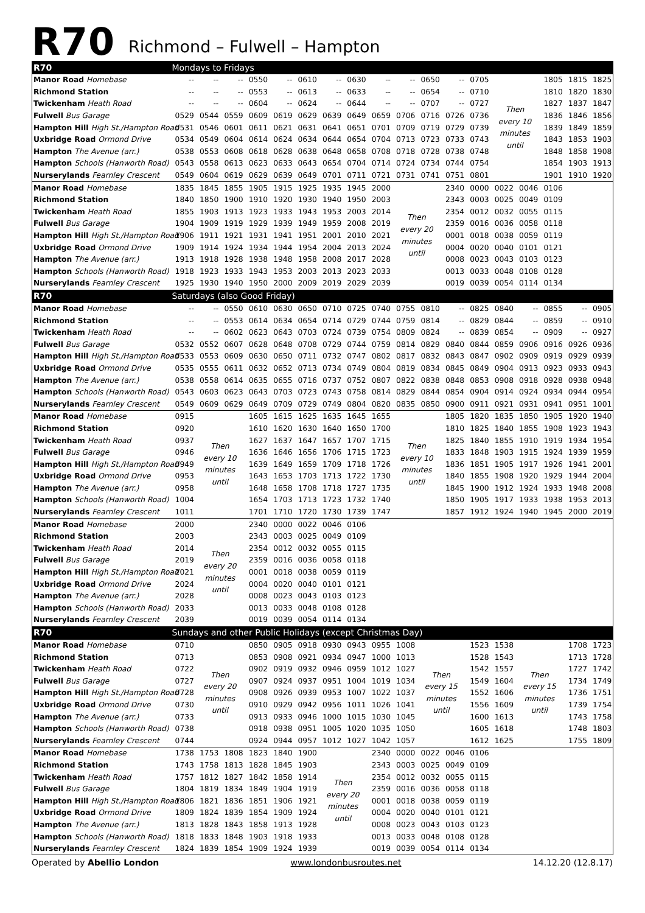R70
Richmond – Fulwell – Hampton
| R70 | Mondays to Fridays | | | | | | | | | | | | | | | | | |
| --- | --- | --- | --- | --- | --- | --- | --- | --- | --- | --- | --- | --- | --- | --- | --- | --- | --- | --- |
| Manor Road Homebase | -- | -- | -- | 0550 | -- | 0610 | -- | 0630 | -- | -- | 0650 | -- | 0705 | Then every 10 minutes until | | 1805 | 1815 | 1825 |
| Richmond Station | -- | -- | -- | 0553 | -- | 0613 | -- | 0633 | -- | -- | 0654 | -- | 0710 | | | 1810 | 1820 | 1830 |
| Twickenham Heath Road | -- | -- | -- | 0604 | -- | 0624 | -- | 0644 | -- | -- | 0707 | -- | 0727 | | | 1827 | 1837 | 1847 |
| Fulwell Bus Garage | 0529 | 0544 | 0559 | 0609 | 0619 | 0629 | 0639 | 0649 | 0659 | 0706 | 0716 | 0726 | 0736 | | | 1836 | 1846 | 1856 |
| Hampton Hill High St./Hampton Road | 0531 | 0546 | 0601 | 0611 | 0621 | 0631 | 0641 | 0651 | 0701 | 0709 | 0719 | 0729 | 0739 | | | 1839 | 1849 | 1859 |
| Uxbridge Road Ormond Drive | 0534 | 0549 | 0604 | 0614 | 0624 | 0634 | 0644 | 0654 | 0704 | 0713 | 0723 | 0733 | 0743 | | | 1843 | 1853 | 1903 |
| Hampton The Avenue (arr.) | 0538 | 0553 | 0608 | 0618 | 0628 | 0638 | 0648 | 0658 | 0708 | 0718 | 0728 | 0738 | 0748 | | | 1848 | 1858 | 1908 |
| Hampton Schools (Hanworth Road) | 0543 | 0558 | 0613 | 0623 | 0633 | 0643 | 0654 | 0704 | 0714 | 0724 | 0734 | 0744 | 0754 | | | 1854 | 1903 | 1913 |
| Nurserylands Fearnley Crescent | 0549 | 0604 | 0619 | 0629 | 0639 | 0649 | 0701 | 0711 | 0721 | 0731 | 0741 | 0751 | 0801 | | | 1901 | 1910 | 1920 |
| Manor Road Homebase | 1835 | 1845 | 1855 | 1905 | 1915 | 1925 | 1935 | 1945 | 2000 | Then every 20 minutes until | | 2340 | 0000 | 0022 | 0046 | 0106 | | |
| Richmond Station | 1840 | 1850 | 1900 | 1910 | 1920 | 1930 | 1940 | 1950 | 2003 | | | 2343 | 0003 | 0025 | 0049 | 0109 | | |
| Twickenham Heath Road | 1855 | 1903 | 1913 | 1923 | 1933 | 1943 | 1953 | 2003 | 2014 | | | 2354 | 0012 | 0032 | 0055 | 0115 | | |
| Fulwell Bus Garage | 1904 | 1909 | 1919 | 1929 | 1939 | 1949 | 1959 | 2008 | 2019 | | | 2359 | 0016 | 0036 | 0058 | 0118 | | |
| Hampton Hill High St./Hampton Road | 1906 | 1911 | 1921 | 1931 | 1941 | 1951 | 2001 | 2010 | 2021 | | | 0001 | 0018 | 0038 | 0059 | 0119 | | |
| Uxbridge Road Ormond Drive | 1909 | 1914 | 1924 | 1934 | 1944 | 1954 | 2004 | 2013 | 2024 | | | 0004 | 0020 | 0040 | 0101 | 0121 | | |
| Hampton The Avenue (arr.) | 1913 | 1918 | 1928 | 1938 | 1948 | 1958 | 2008 | 2017 | 2028 | | | 0008 | 0023 | 0043 | 0103 | 0123 | | |
| Hampton Schools (Hanworth Road) | 1918 | 1923 | 1933 | 1943 | 1953 | 2003 | 2013 | 2023 | 2033 | | | 0013 | 0033 | 0048 | 0108 | 0128 | | |
| Nurserylands Fearnley Crescent | 1925 | 1930 | 1940 | 1950 | 2000 | 2009 | 2019 | 2029 | 2039 | | | 0019 | 0039 | 0054 | 0114 | 0134 | | |
| R70 | Saturdays (also Good Friday) | | | | | | | | | | | | | | | | | |
| Manor Road Homebase | -- | -- | 0550 | 0610 | 0630 | 0650 | 0710 | 0725 | 0740 | 0755 | 0810 | -- | 0825 | 0840 | -- | 0855 | -- | 0905 |
| Richmond Station | -- | -- | 0553 | 0614 | 0634 | 0654 | 0714 | 0729 | 0744 | 0759 | 0814 | -- | 0829 | 0844 | -- | 0859 | -- | 0910 |
| Twickenham Heath Road | -- | -- | 0602 | 0623 | 0643 | 0703 | 0724 | 0739 | 0754 | 0809 | 0824 | -- | 0839 | 0854 | -- | 0909 | -- | 0927 |
| Fulwell Bus Garage | 0532 | 0552 | 0607 | 0628 | 0648 | 0708 | 0729 | 0744 | 0759 | 0814 | 0829 | 0840 | 0844 | 0859 | 0906 | 0916 | 0926 | 0936 |
| Hampton Hill High St./Hampton Road | 0533 | 0553 | 0609 | 0630 | 0650 | 0711 | 0732 | 0747 | 0802 | 0817 | 0832 | 0843 | 0847 | 0902 | 0909 | 0919 | 0929 | 0939 |
| Uxbridge Road Ormond Drive | 0535 | 0555 | 0611 | 0632 | 0652 | 0713 | 0734 | 0749 | 0804 | 0819 | 0834 | 0845 | 0849 | 0904 | 0913 | 0923 | 0933 | 0943 |
| Hampton The Avenue (arr.) | 0538 | 0558 | 0614 | 0635 | 0655 | 0716 | 0737 | 0752 | 0807 | 0822 | 0838 | 0848 | 0853 | 0908 | 0918 | 0928 | 0938 | 0948 |
| Hampton Schools (Hanworth Road) | 0543 | 0603 | 0623 | 0643 | 0703 | 0723 | 0743 | 0758 | 0814 | 0829 | 0844 | 0854 | 0904 | 0914 | 0924 | 0934 | 0944 | 0954 |
| Nurserylands Fearnley Crescent | 0549 | 0609 | 0629 | 0649 | 0709 | 0729 | 0749 | 0804 | 0820 | 0835 | 0850 | 0900 | 0911 | 0921 | 0931 | 0941 | 0951 | 1001 |
| Manor Road Homebase | 0915 | Then every 10 minutes until | | 1605 | 1615 | 1625 | 1635 | 1645 | 1655 | Then every 10 minutes until | | 1805 | 1820 | 1835 | 1850 | 1905 | 1920 | 1940 |
| Richmond Station | 0920 | | | 1610 | 1620 | 1630 | 1640 | 1650 | 1700 | | | 1810 | 1825 | 1840 | 1855 | 1908 | 1923 | 1943 |
| Twickenham Heath Road | 0937 | | | 1627 | 1637 | 1647 | 1657 | 1707 | 1715 | | | 1825 | 1840 | 1855 | 1910 | 1919 | 1934 | 1954 |
| Fulwell Bus Garage | 0946 | | | 1636 | 1646 | 1656 | 1706 | 1715 | 1723 | | | 1833 | 1848 | 1903 | 1915 | 1924 | 1939 | 1959 |
| Hampton Hill High St./Hampton Road | 0949 | | | 1639 | 1649 | 1659 | 1709 | 1718 | 1726 | | | 1836 | 1851 | 1905 | 1917 | 1926 | 1941 | 2001 |
| Uxbridge Road Ormond Drive | 0953 | | | 1643 | 1653 | 1703 | 1713 | 1722 | 1730 | | | 1840 | 1855 | 1908 | 1920 | 1929 | 1944 | 2004 |
| Hampton The Avenue (arr.) | 0958 | | | 1648 | 1658 | 1708 | 1718 | 1727 | 1735 | | | 1845 | 1900 | 1912 | 1924 | 1933 | 1948 | 2008 |
| Hampton Schools (Hanworth Road) | 1004 | | | 1654 | 1703 | 1713 | 1723 | 1732 | 1740 | | | 1850 | 1905 | 1917 | 1933 | 1938 | 1953 | 2013 |
| Nurserylands Fearnley Crescent | 1011 | | | 1701 | 1710 | 1720 | 1730 | 1739 | 1747 | | | 1857 | 1912 | 1924 | 1940 | 1945 | 2000 | 2019 |
| Manor Road Homebase | 2000 | Then every 20 minutes until | | 2340 | 0000 | 0022 | 0046 | 0106 | | | | | | | | | | |
| Richmond Station | 2003 | | | 2343 | 0003 | 0025 | 0049 | 0109 | | | | | | | | | | |
| Twickenham Heath Road | 2014 | | | 2354 | 0012 | 0032 | 0055 | 0115 | | | | | | | | | | |
| Fulwell Bus Garage | 2019 | | | 2359 | 0016 | 0036 | 0058 | 0118 | | | | | | | | | | |
| Hampton Hill High St./Hampton Road | 2021 | | | 0001 | 0018 | 0038 | 0059 | 0119 | | | | | | | | | | |
| Uxbridge Road Ormond Drive | 2024 | | | 0004 | 0020 | 0040 | 0101 | 0121 | | | | | | | | | | |
| Hampton The Avenue (arr.) | 2028 | | | 0008 | 0023 | 0043 | 0103 | 0123 | | | | | | | | | | |
| Hampton Schools (Hanworth Road) | 2033 | | | 0013 | 0033 | 0048 | 0108 | 0128 | | | | | | | | | | |
| Nurserylands Fearnley Crescent | 2039 | | | 0019 | 0039 | 0054 | 0114 | 0134 | | | | | | | | | | |
| R70 | Sundays and other Public Holidays (except Christmas Day) | | | | | | | | | | | | | | | | | |
| Manor Road Homebase | 0710 | Then every 20 minutes until | | 0850 | 0905 | 0918 | 0930 | 0943 | 0955 | 1008 | Then every 15 minutes until | | 1523 | 1538 | Then every 15 minutes until | | 1708 | 1723 |
| Richmond Station | 0713 | | | 0853 | 0908 | 0921 | 0934 | 0947 | 1000 | 1013 | | | 1528 | 1543 | | | 1713 | 1728 |
| Twickenham Heath Road | 0722 | | | 0902 | 0919 | 0932 | 0946 | 0959 | 1012 | 1027 | | | 1542 | 1557 | | | 1727 | 1742 |
| Fulwell Bus Garage | 0727 | | | 0907 | 0924 | 0937 | 0951 | 1004 | 1019 | 1034 | | | 1549 | 1604 | | | 1734 | 1749 |
| Hampton Hill High St./Hampton Road | 0728 | | | 0908 | 0926 | 0939 | 0953 | 1007 | 1022 | 1037 | | | 1552 | 1606 | | | 1736 | 1751 |
| Uxbridge Road Ormond Drive | 0730 | | | 0910 | 0929 | 0942 | 0956 | 1011 | 1026 | 1041 | | | 1556 | 1609 | | | 1739 | 1754 |
| Hampton The Avenue (arr.) | 0733 | | | 0913 | 0933 | 0946 | 1000 | 1015 | 1030 | 1045 | | | 1600 | 1613 | | | 1743 | 1758 |
| Hampton Schools (Hanworth Road) | 0738 | | | 0918 | 0938 | 0951 | 1005 | 1020 | 1035 | 1050 | | | 1605 | 1618 | | | 1748 | 1803 |
| Nurserylands Fearnley Crescent | 0744 | | | 0924 | 0944 | 0957 | 1012 | 1027 | 1042 | 1057 | | | 1612 | 1625 | | | 1755 | 1809 |
| Manor Road Homebase | 1738 | 1753 | 1808 | 1823 | 1840 | 1900 | Then every 20 minutes until | | 2340 | 0000 | 0022 | 0046 | 0106 | | | | | |
| Richmond Station | 1743 | 1758 | 1813 | 1828 | 1845 | 1903 | | | 2343 | 0003 | 0025 | 0049 | 0109 | | | | | |
| Twickenham Heath Road | 1757 | 1812 | 1827 | 1842 | 1858 | 1914 | | | 2354 | 0012 | 0032 | 0055 | 0115 | | | | | |
| Fulwell Bus Garage | 1804 | 1819 | 1834 | 1849 | 1904 | 1919 | | | 2359 | 0016 | 0036 | 0058 | 0118 | | | | | |
| Hampton Hill High St./Hampton Road | 1806 | 1821 | 1836 | 1851 | 1906 | 1921 | | | 0001 | 0018 | 0038 | 0059 | 0119 | | | | | |
| Uxbridge Road Ormond Drive | 1809 | 1824 | 1839 | 1854 | 1909 | 1924 | | | 0004 | 0020 | 0040 | 0101 | 0121 | | | | | |
| Hampton The Avenue (arr.) | 1813 | 1828 | 1843 | 1858 | 1913 | 1928 | | | 0008 | 0023 | 0043 | 0103 | 0123 | | | | | |
| Hampton Schools (Hanworth Road) | 1818 | 1833 | 1848 | 1903 | 1918 | 1933 | | | 0013 | 0033 | 0048 | 0108 | 0128 | | | | | |
| Nurserylands Fearnley Crescent | 1824 | 1839 | 1854 | 1909 | 1924 | 1939 | | | 0019 | 0039 | 0054 | 0114 | 0134 | | | | | |
Operated by Abellio London www.londonbusroutes.net 14.12.20 (12.8.17)